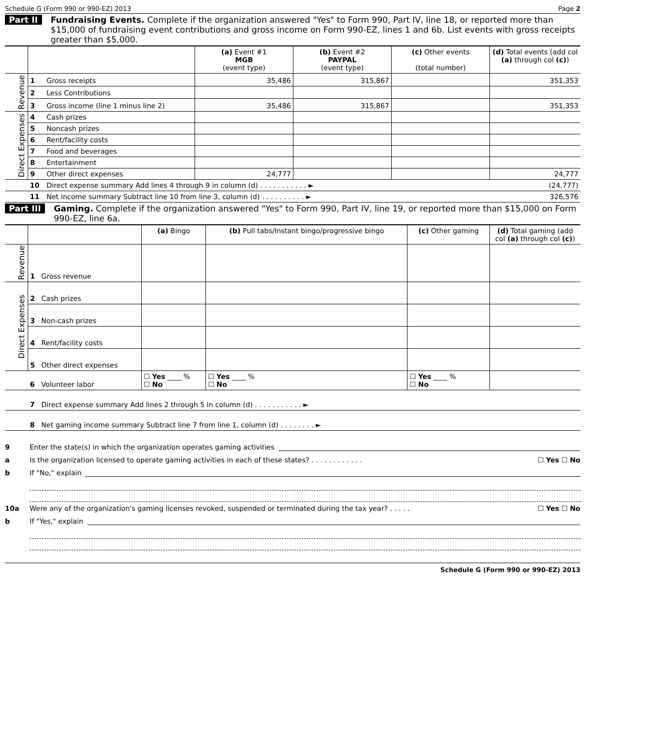Schedule G (Form 990 or 990-EZ) 2013 Page 2
Part II Fundraising Events. Complete if the organization answered "Yes" to Form 990, Part IV, line 18, or reported more than $15,000 of fundraising event contributions and gross income on Form 990-EZ, lines 1 and 6b. List events with gross receipts greater than $5,000.
| | | | (a) Event #1 MGB (event type) | (b) Event #2 PAYPAL (event type) | (c) Other events (total number) | (d) Total events (add col (a) through col (c) ) |
| --- | --- | --- | --- | --- | --- | --- |
| Revenue | 1 | Gross receipts | 35,486 | 315,867 | | 351,353 |
| | 2 | Less Contributions | | | | |
| | 3 | Gross income (line 1 minus line 2) | 35,486 | 315,867 | | 351,353 |
| Direct Expenses | 4 | Cash prizes | | | | |
| | 5 | Noncash prizes | | | | |
| | 6 | Rent/facility costs | | | | |
| | 7 | Food and beverages | | | | |
| | 8 | Entertainment | | | | |
| | 9 | Other direct expenses | 24,777 | | | 24,777 |
| | 10 | Direct expense summary Add lines 4 through 9 in column (d) . . . . . . . . . . . ► | | | | (24,777) |
| | 11 | Net income summary Subtract line 10 from line 3, column (d) . . . . . . . . . . ► | | | | 326,576 |
Part III Gaming. Complete if the organization answered "Yes" to Form 990, Part IV, line 19, or reported more than $15,000 on Form 990-EZ, line 6a.
| | | | (a) Bingo | (b) Pull tabs/Instant bingo/progressive bingo | (c) Other gaming | (d) Total gaming (add col (a) through col (c) ) |
| --- | --- | --- | --- | --- | --- | --- |
| Revenue | 1 | Gross revenue | | | | |
| Direct Expenses | 2 | Cash prizes | | | | |
| | 3 | Non-cash prizes | | | | |
| | 4 | Rent/facility costs | | | | |
| | 5 | Other direct expenses | | | | |
| | 6 | Volunteer labor | ☐ Yes ____ % ☐ No | ☐ Yes ____ % ☐ No | ☐ Yes ____ % ☐ No | |
| | 7 | Direct expense summary Add lines 2 through 5 in column (d) . . . . . . . . . . . ► | | | | |
| | 8 | Net gaming income summary Subtract line 7 from line 1, column (d) . . . . . . . . ► | | | | |
9 Enter the state(s) in which the organization operates gaming activities
a Is the organization licensed to operate gaming activities in each of these states? . . . . . . . . . . . . ☐ Yes ☐ No
b If "No," explain
10a Were any of the organization's gaming licenses revoked, suspended or terminated during the tax year? . . . . . ☐ Yes ☐ No
b If "Yes," explain
Schedule G (Form 990 or 990-EZ) 2013